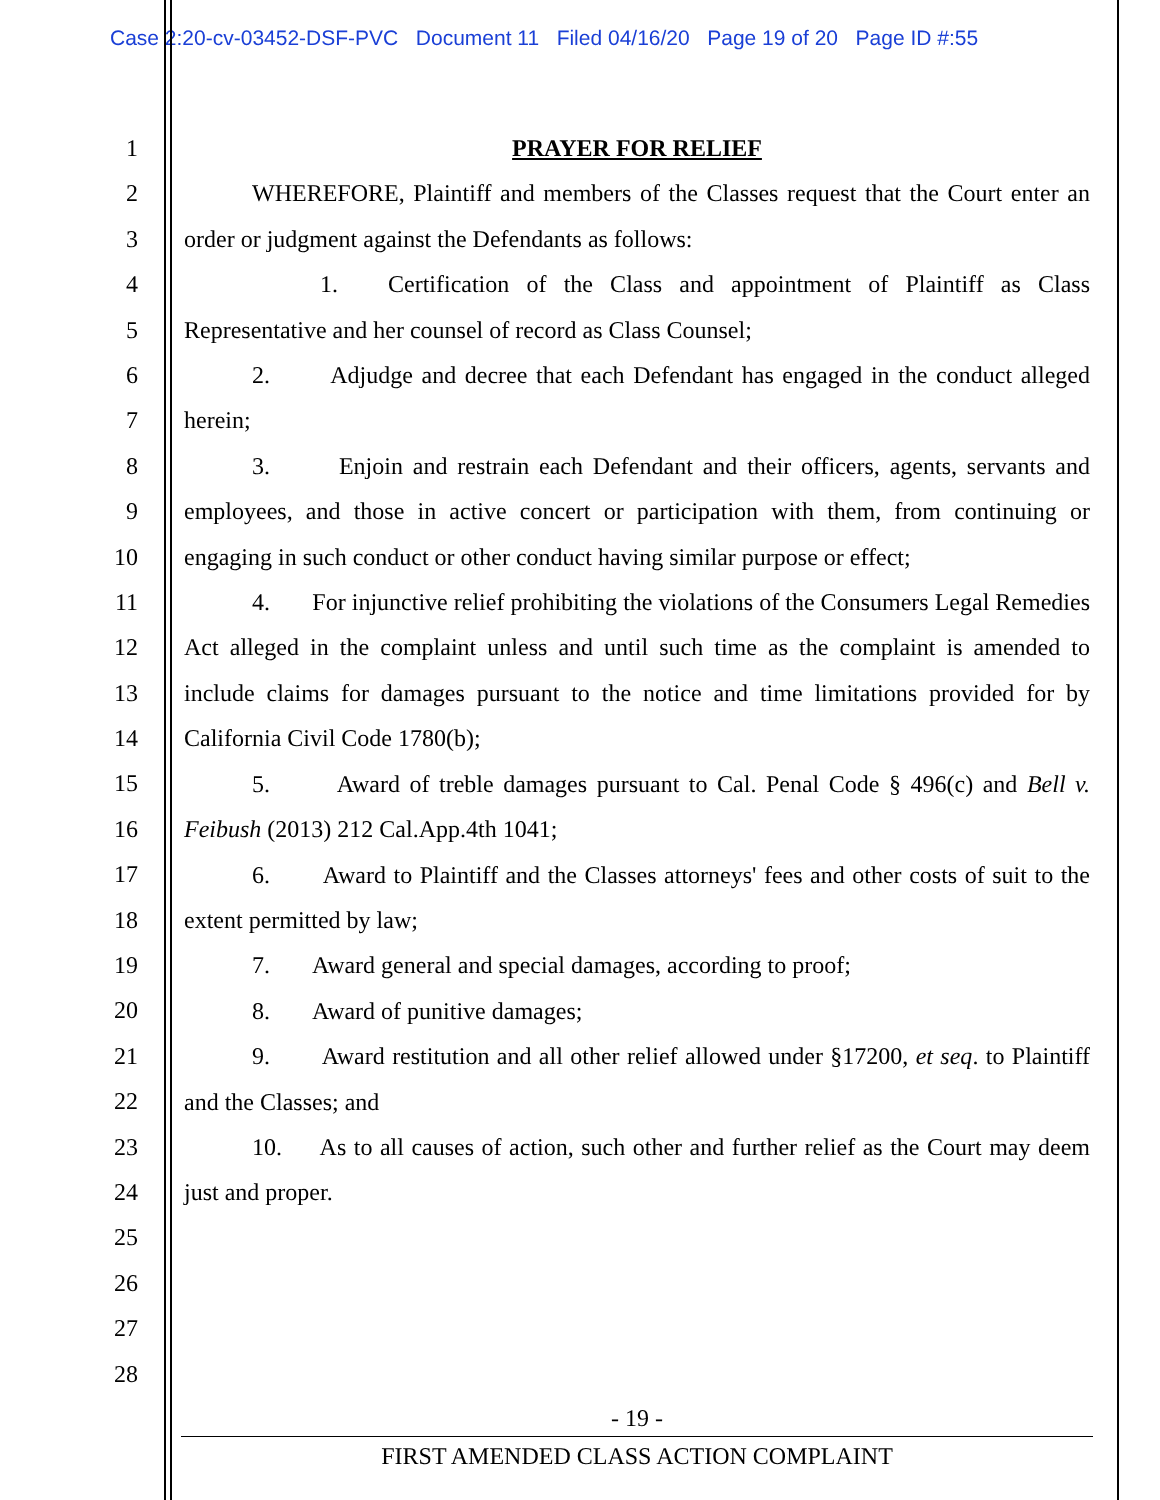Case 2:20-cv-03452-DSF-PVC Document 11 Filed 04/16/20 Page 19 of 20 Page ID #:55
1
2
3
4
5
6
7
8
9
10
11
12
13
14
15
16
17
18
19
20
21
22
23
24
25
26
27
28
PRAYER FOR RELIEF
WHEREFORE, Plaintiff and members of the Classes request that the Court enter an order or judgment against the Defendants as follows:
1. Certification of the Class and appointment of Plaintiff as Class Representative and her counsel of record as Class Counsel;
2. Adjudge and decree that each Defendant has engaged in the conduct alleged herein;
3. Enjoin and restrain each Defendant and their officers, agents, servants and employees, and those in active concert or participation with them, from continuing or engaging in such conduct or other conduct having similar purpose or effect;
4. For injunctive relief prohibiting the violations of the Consumers Legal Remedies Act alleged in the complaint unless and until such time as the complaint is amended to include claims for damages pursuant to the notice and time limitations provided for by California Civil Code 1780(b);
5. Award of treble damages pursuant to Cal. Penal Code § 496(c) and Bell v. Feibush (2013) 212 Cal.App.4th 1041;
6. Award to Plaintiff and the Classes attorneys' fees and other costs of suit to the extent permitted by law;
7. Award general and special damages, according to proof;
8. Award of punitive damages;
9. Award restitution and all other relief allowed under §17200, et seq. to Plaintiff and the Classes; and
10. As to all causes of action, such other and further relief as the Court may deem just and proper.
- 19 -
FIRST AMENDED CLASS ACTION COMPLAINT